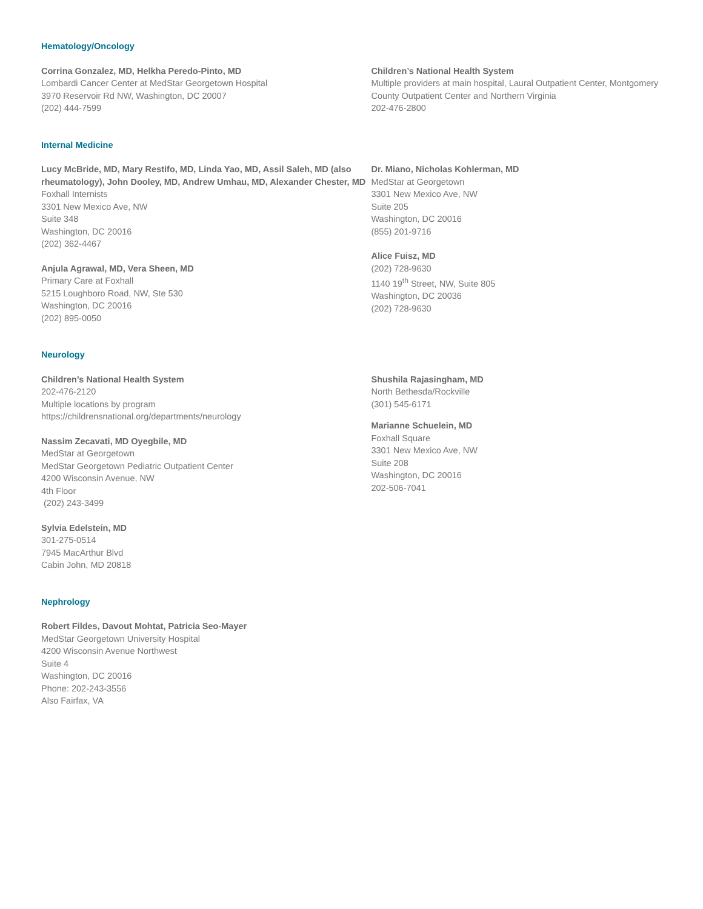Hematology/Oncology
Corrina Gonzalez, MD, Helkha Peredo-Pinto, MD
Lombardi Cancer Center at MedStar Georgetown Hospital
3970 Reservoir Rd NW, Washington, DC 20007
(202) 444-7599
Children’s National Health System
Multiple providers at main hospital, Laural Outpatient Center, Montgomery County Outpatient Center and Northern Virginia
202-476-2800
Internal Medicine
Lucy McBride, MD, Mary Restifo, MD, Linda Yao, MD, Assil Saleh, MD (also rheumatology), John Dooley, MD, Andrew Umhau, MD, Alexander Chester, MD
Foxhall Internists
3301 New Mexico Ave, NW
Suite 348
Washington, DC 20016
(202) 362-4467
Anjula Agrawal, MD, Vera Sheen, MD
Primary Care at Foxhall
5215 Loughboro Road, NW, Ste 530
Washington, DC 20016
(202) 895-0050
Dr. Miano, Nicholas Kohlerman, MD
MedStar at Georgetown
3301 New Mexico Ave, NW
Suite 205
Washington, DC 20016
(855) 201-9716
Alice Fuisz, MD
(202) 728-9630
1140 19<sup>th</sup> Street, NW, Suite 805
Washington, DC 20036
(202) 728-9630
Neurology
Children’s National Health System
202-476-2120
Multiple locations by program
https://childrensnational.org/departments/neurology
Nassim Zecavati, MD Oyegbile, MD
MedStar at Georgetown
MedStar Georgetown Pediatric Outpatient Center
4200 Wisconsin Avenue, NW
4th Floor
(202) 243-3499
Sylvia Edelstein, MD
301-275-0514
7945 MacArthur Blvd
Cabin John, MD 20818
Shushila Rajasingham, MD
North Bethesda/Rockville
(301) 545-6171
Marianne Schuelein, MD
Foxhall Square
3301 New Mexico Ave, NW
Suite 208
Washington, DC 20016
202-506-7041
Nephrology
Robert Fildes, Davout Mohtat, Patricia Seo-Mayer
MedStar Georgetown University Hospital
4200 Wisconsin Avenue Northwest
Suite 4
Washington, DC 20016
Phone: 202-243-3556
Also Fairfax, VA